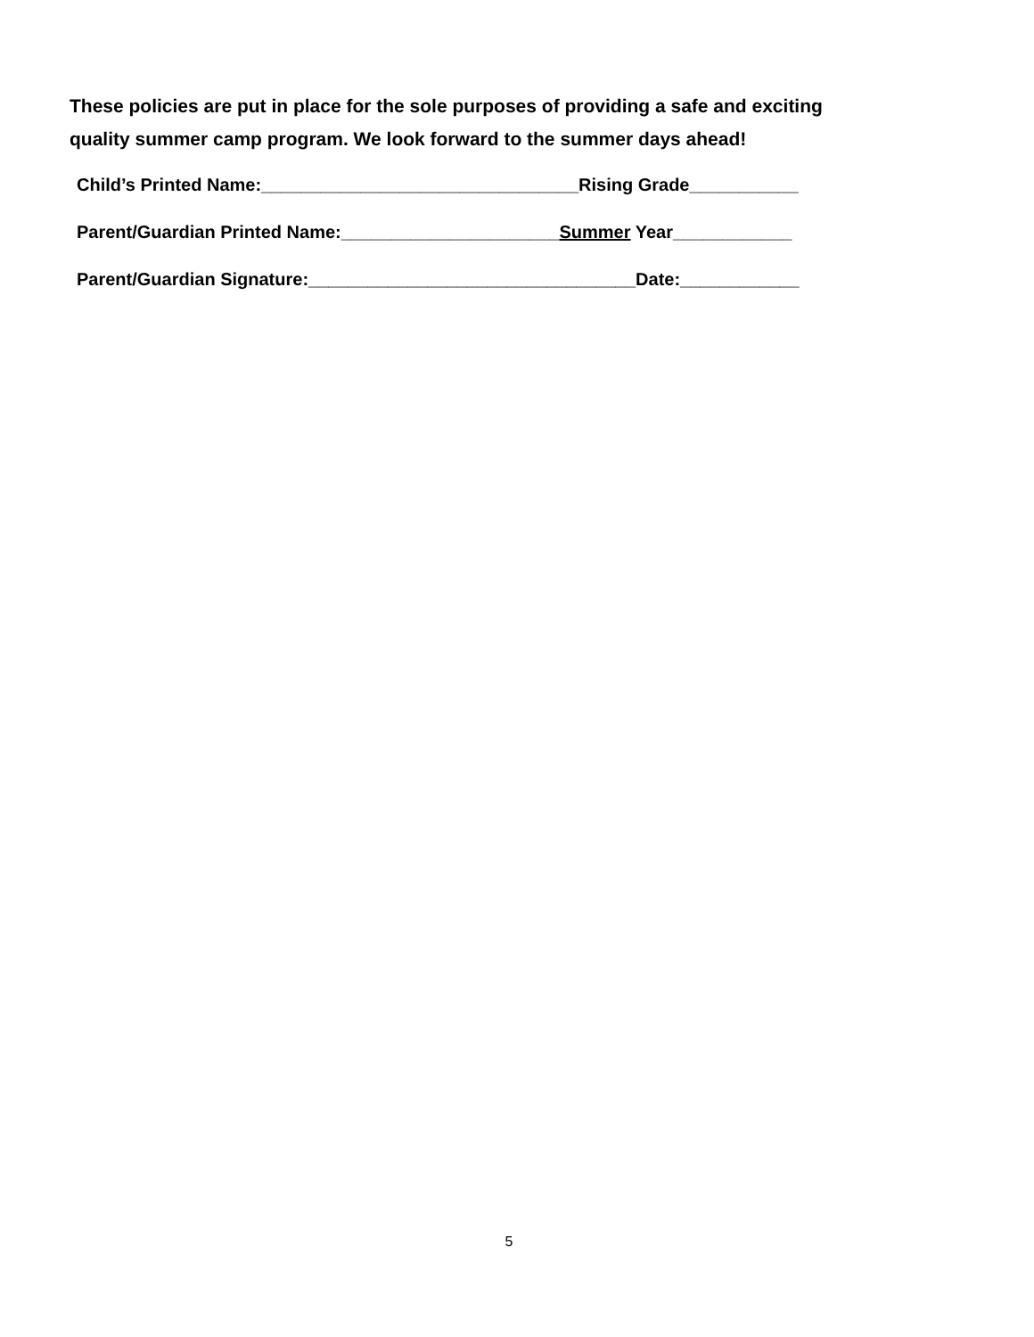These policies are put in place for the sole purposes of providing a safe and exciting
quality summer camp program. We look forward to the summer days ahead!
Child’s Printed Name:________________________________Rising Grade___________
Parent/Guardian Printed Name:______________________Summer Year____________
Parent/Guardian Signature:_________________________________Date:____________
5